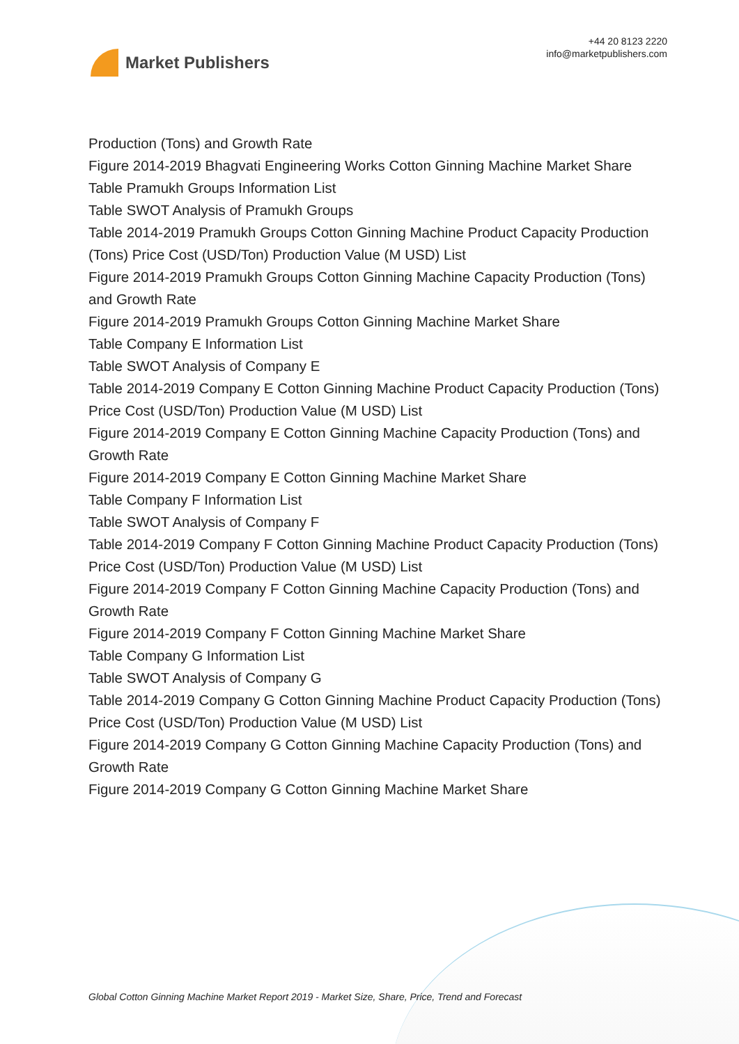Market Publishers
+44 20 8123 2220
info@marketpublishers.com
Production (Tons) and Growth Rate
Figure 2014-2019 Bhagvati Engineering Works Cotton Ginning Machine Market Share
Table Pramukh Groups Information List
Table SWOT Analysis of Pramukh Groups
Table 2014-2019 Pramukh Groups Cotton Ginning Machine Product Capacity Production (Tons) Price Cost (USD/Ton) Production Value (M USD) List
Figure 2014-2019 Pramukh Groups Cotton Ginning Machine Capacity Production (Tons) and Growth Rate
Figure 2014-2019 Pramukh Groups Cotton Ginning Machine Market Share
Table Company E Information List
Table SWOT Analysis of Company E
Table 2014-2019 Company E Cotton Ginning Machine Product Capacity Production (Tons) Price Cost (USD/Ton) Production Value (M USD) List
Figure 2014-2019 Company E Cotton Ginning Machine Capacity Production (Tons) and Growth Rate
Figure 2014-2019 Company E Cotton Ginning Machine Market Share
Table Company F Information List
Table SWOT Analysis of Company F
Table 2014-2019 Company F Cotton Ginning Machine Product Capacity Production (Tons) Price Cost (USD/Ton) Production Value (M USD) List
Figure 2014-2019 Company F Cotton Ginning Machine Capacity Production (Tons) and Growth Rate
Figure 2014-2019 Company F Cotton Ginning Machine Market Share
Table Company G Information List
Table SWOT Analysis of Company G
Table 2014-2019 Company G Cotton Ginning Machine Product Capacity Production (Tons) Price Cost (USD/Ton) Production Value (M USD) List
Figure 2014-2019 Company G Cotton Ginning Machine Capacity Production (Tons) and Growth Rate
Figure 2014-2019 Company G Cotton Ginning Machine Market Share
Global Cotton Ginning Machine Market Report 2019 - Market Size, Share, Price, Trend and Forecast